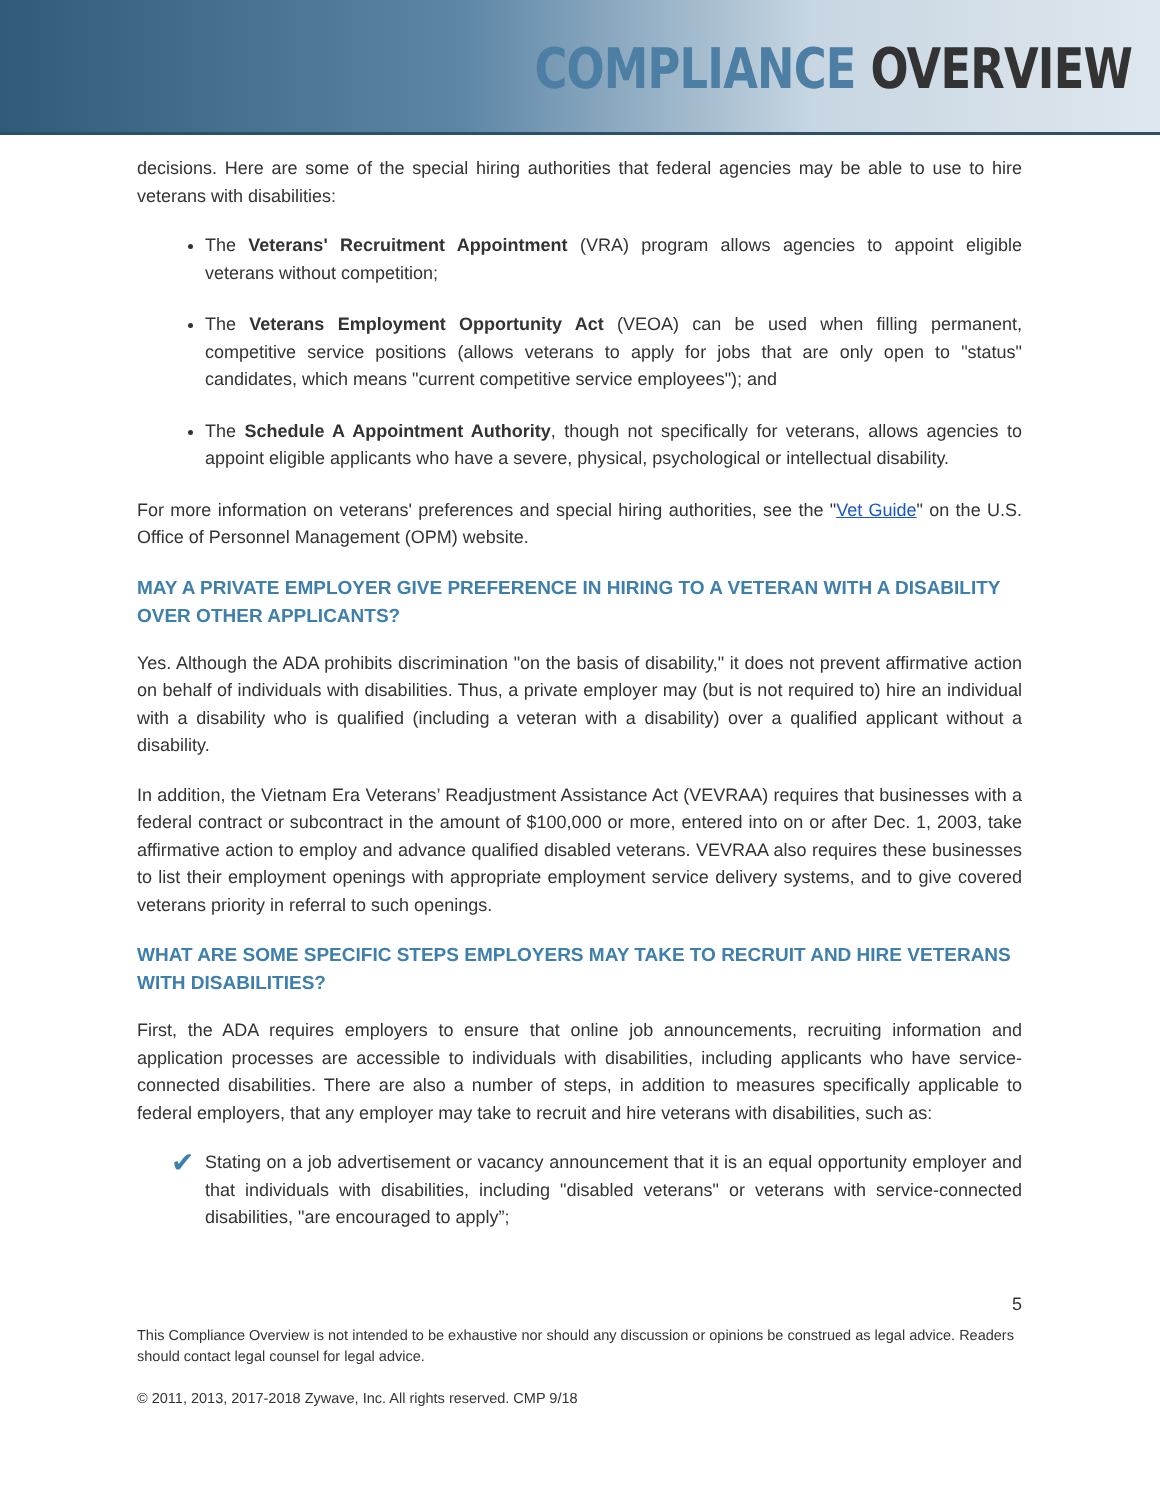COMPLIANCE OVERVIEW
decisions. Here are some of the special hiring authorities that federal agencies may be able to use to hire veterans with disabilities:
The Veterans' Recruitment Appointment (VRA) program allows agencies to appoint eligible veterans without competition;
The Veterans Employment Opportunity Act (VEOA) can be used when filling permanent, competitive service positions (allows veterans to apply for jobs that are only open to "status" candidates, which means "current competitive service employees"); and
The Schedule A Appointment Authority, though not specifically for veterans, allows agencies to appoint eligible applicants who have a severe, physical, psychological or intellectual disability.
For more information on veterans' preferences and special hiring authorities, see the "Vet Guide" on the U.S. Office of Personnel Management (OPM) website.
MAY A PRIVATE EMPLOYER GIVE PREFERENCE IN HIRING TO A VETERAN WITH A DISABILITY OVER OTHER APPLICANTS?
Yes. Although the ADA prohibits discrimination "on the basis of disability," it does not prevent affirmative action on behalf of individuals with disabilities. Thus, a private employer may (but is not required to) hire an individual with a disability who is qualified (including a veteran with a disability) over a qualified applicant without a disability.
In addition, the Vietnam Era Veterans’ Readjustment Assistance Act (VEVRAA) requires that businesses with a federal contract or subcontract in the amount of $100,000 or more, entered into on or after Dec. 1, 2003, take affirmative action to employ and advance qualified disabled veterans. VEVRAA also requires these businesses to list their employment openings with appropriate employment service delivery systems, and to give covered veterans priority in referral to such openings.
WHAT ARE SOME SPECIFIC STEPS EMPLOYERS MAY TAKE TO RECRUIT AND HIRE VETERANS WITH DISABILITIES?
First, the ADA requires employers to ensure that online job announcements, recruiting information and application processes are accessible to individuals with disabilities, including applicants who have service-connected disabilities. There are also a number of steps, in addition to measures specifically applicable to federal employers, that any employer may take to recruit and hire veterans with disabilities, such as:
✔ Stating on a job advertisement or vacancy announcement that it is an equal opportunity employer and that individuals with disabilities, including "disabled veterans" or veterans with service-connected disabilities, "are encouraged to apply”;
5
This Compliance Overview is not intended to be exhaustive nor should any discussion or opinions be construed as legal advice. Readers should contact legal counsel for legal advice.
© 2011, 2013, 2017-2018 Zywave, Inc. All rights reserved. CMP 9/18